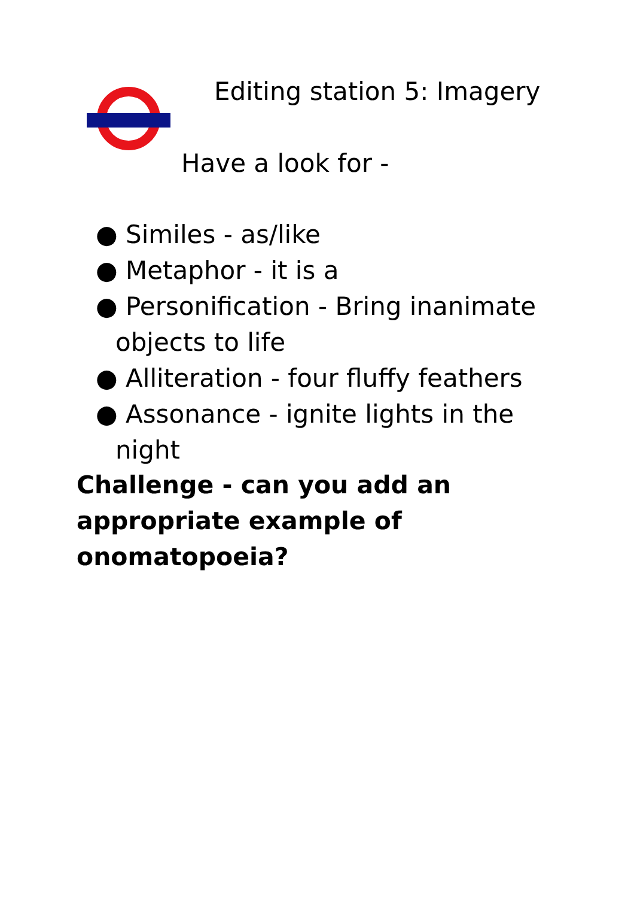Editing station 5: Imagery
Have a look for -
● Similes - as/like
● Metaphor - it is a
● Personification - Bring inanimate objects to life
● Alliteration - four fluffy feathers
● Assonance - ignite lights in the night
Challenge - can you add an appropriate example of onomatopoeia?